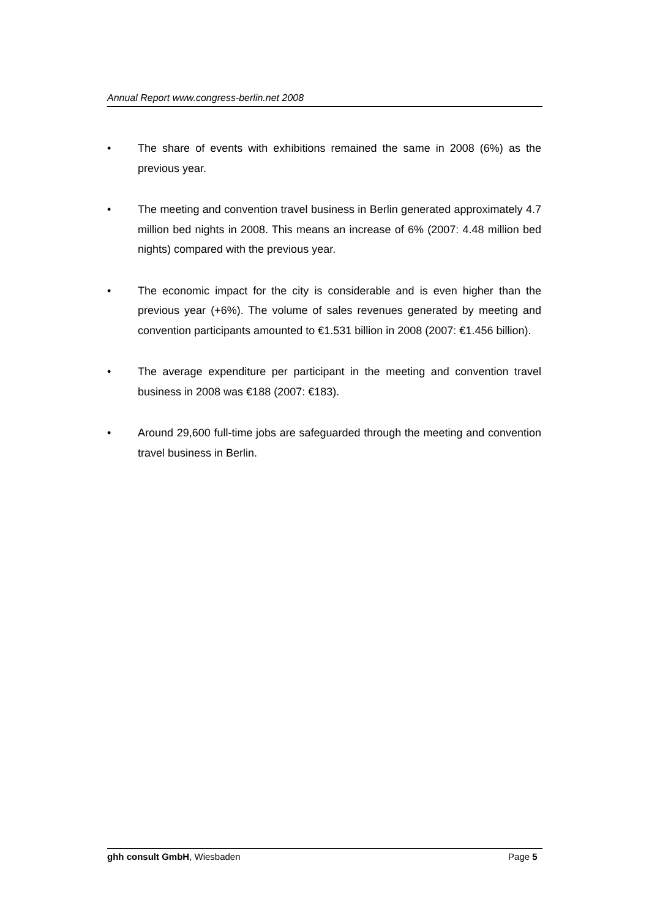Annual Report www.congress-berlin.net 2008
• The share of events with exhibitions remained the same in 2008 (6%) as the previous year.
• The meeting and convention travel business in Berlin generated approximately 4.7 million bed nights in 2008. This means an increase of 6% (2007: 4.48 million bed nights) compared with the previous year.
• The economic impact for the city is considerable and is even higher than the previous year (+6%). The volume of sales revenues generated by meeting and convention participants amounted to €1.531 billion in 2008 (2007: €1.456 billion).
• The average expenditure per participant in the meeting and convention travel business in 2008 was €188 (2007: €183).
• Around 29,600 full-time jobs are safeguarded through the meeting and convention travel business in Berlin.
ghh consult GmbH, Wiesbaden Page 5